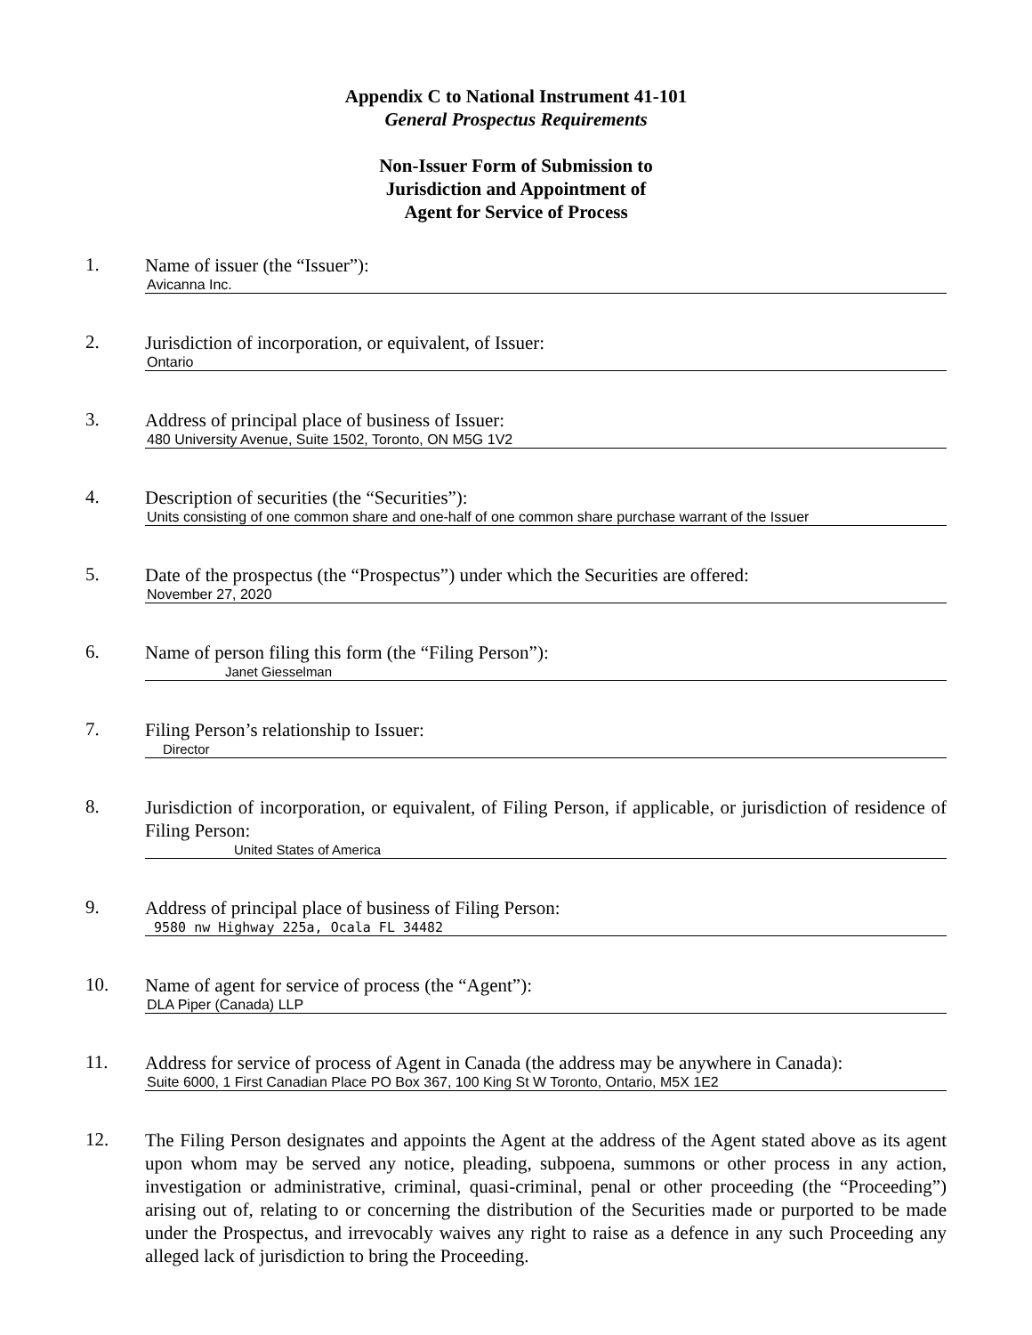Appendix C to National Instrument 41-101
General Prospectus Requirements
Non-Issuer Form of Submission to
Jurisdiction and Appointment of
Agent for Service of Process
1.
Name of issuer (the “Issuer”):
Avicanna Inc.
2.
Jurisdiction of incorporation, or equivalent, of Issuer:
Ontario
3.
Address of principal place of business of Issuer:
480 University Avenue, Suite 1502, Toronto, ON M5G 1V2
4.
Description of securities (the “Securities”):
Units consisting of one common share and one-half of one common share purchase warrant of the Issuer
5.
Date of the prospectus (the “Prospectus”) under which the Securities are offered:
November 27, 2020
6.
Name of person filing this form (the “Filing Person”):
Janet Giesselman
7.
Filing Person’s relationship to Issuer:
Director
8.
Jurisdiction of incorporation, or equivalent, of Filing Person, if applicable, or jurisdiction of residence of Filing Person:
United States of America
9.
Address of principal place of business of Filing Person:
9580 nw Highway 225a, Ocala FL 34482
10.
Name of agent for service of process (the “Agent”):
DLA Piper (Canada) LLP
11.
Address for service of process of Agent in Canada (the address may be anywhere in Canada):
Suite 6000, 1 First Canadian Place PO Box 367, 100 King St W Toronto, Ontario, M5X 1E2
12.
The Filing Person designates and appoints the Agent at the address of the Agent stated above as its agent upon whom may be served any notice, pleading, subpoena, summons or other process in any action, investigation or administrative, criminal, quasi-criminal, penal or other proceeding (the “Proceeding”) arising out of, relating to or concerning the distribution of the Securities made or purported to be made under the Prospectus, and irrevocably waives any right to raise as a defence in any such Proceeding any alleged lack of jurisdiction to bring the Proceeding.